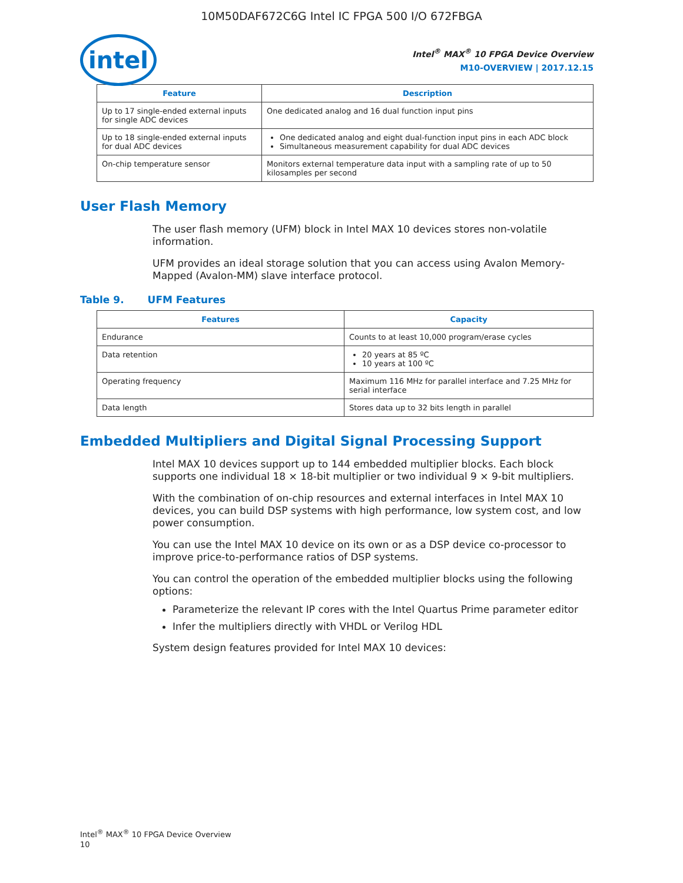10M50DAF672C6G Intel IC FPGA 500 I/O 672FBGA
intel
Intel<sup>®</sup> MAX<sup>®</sup> 10 FPGA Device Overview
M10-OVERVIEW | 2017.12.15
| Feature | Description |
| --- | --- |
| Up to 17 single-ended external inputs for single ADC devices | One dedicated analog and 16 dual function input pins |
| Up to 18 single-ended external inputs for dual ADC devices | One dedicated analog and eight dual-function input pins in each ADC block Simultaneous measurement capability for dual ADC devices |
| On-chip temperature sensor | Monitors external temperature data input with a sampling rate of up to 50 kilosamples per second |
User Flash Memory
The user flash memory (UFM) block in Intel MAX 10 devices stores non-volatile information.
UFM provides an ideal storage solution that you can access using Avalon Memory-Mapped (Avalon-MM) slave interface protocol.
Table 9. UFM Features
| Features | Capacity |
| --- | --- |
| Endurance | Counts to at least 10,000 program/erase cycles |
| Data retention | 20 years at 85 ºC 10 years at 100 ºC |
| Operating frequency | Maximum 116 MHz for parallel interface and 7.25 MHz for serial interface |
| Data length | Stores data up to 32 bits length in parallel |
Embedded Multipliers and Digital Signal Processing Support
Intel MAX 10 devices support up to 144 embedded multiplier blocks. Each block supports one individual 18 × 18-bit multiplier or two individual 9 × 9-bit multipliers.
With the combination of on-chip resources and external interfaces in Intel MAX 10 devices, you can build DSP systems with high performance, low system cost, and low power consumption.
You can use the Intel MAX 10 device on its own or as a DSP device co-processor to improve price-to-performance ratios of DSP systems.
You can control the operation of the embedded multiplier blocks using the following options:
Parameterize the relevant IP cores with the Intel Quartus Prime parameter editor
Infer the multipliers directly with VHDL or Verilog HDL
System design features provided for Intel MAX 10 devices:
Intel<sup>®</sup> MAX<sup>®</sup> 10 FPGA Device Overview
10